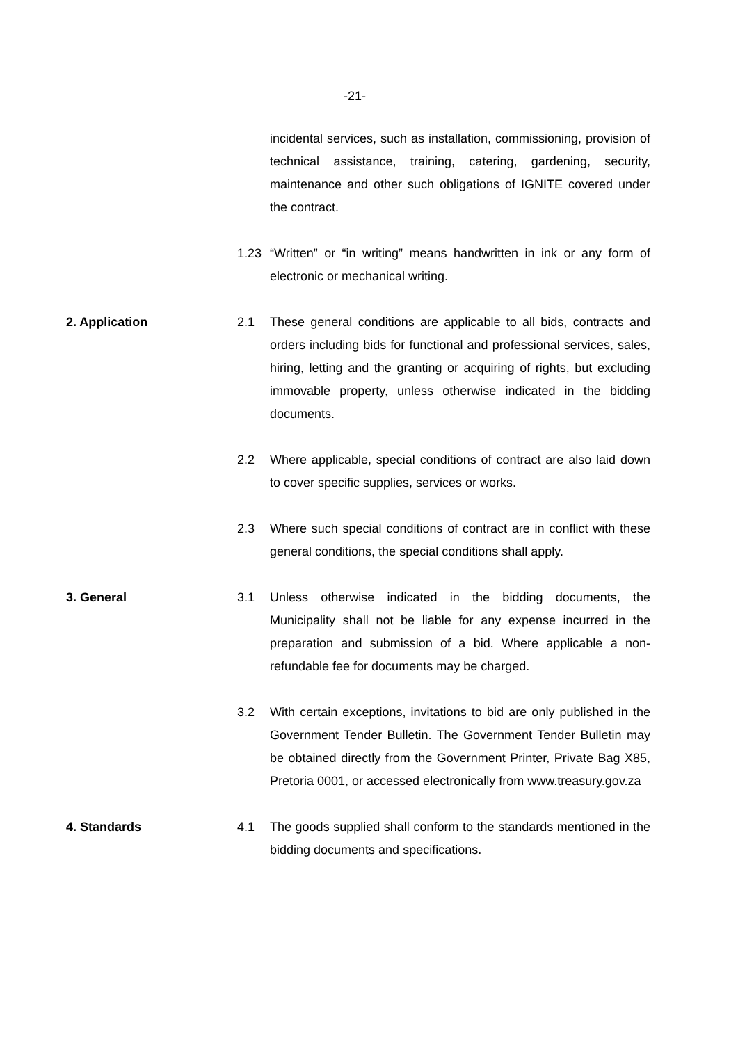-21-
incidental services, such as installation, commissioning, provision of technical assistance, training, catering, gardening, security, maintenance and other such obligations of IGNITE covered under the contract.
1.23 “Written” or “in writing” means handwritten in ink or any form of electronic or mechanical writing.
2. Application 2.1 These general conditions are applicable to all bids, contracts and orders including bids for functional and professional services, sales, hiring, letting and the granting or acquiring of rights, but excluding immovable property, unless otherwise indicated in the bidding documents.
2.2 Where applicable, special conditions of contract are also laid down to cover specific supplies, services or works.
2.3 Where such special conditions of contract are in conflict with these general conditions, the special conditions shall apply.
3. General 3.1 Unless otherwise indicated in the bidding documents, the Municipality shall not be liable for any expense incurred in the preparation and submission of a bid. Where applicable a non-refundable fee for documents may be charged.
3.2 With certain exceptions, invitations to bid are only published in the Government Tender Bulletin. The Government Tender Bulletin may be obtained directly from the Government Printer, Private Bag X85, Pretoria 0001, or accessed electronically from www.treasury.gov.za
4. Standards 4.1 The goods supplied shall conform to the standards mentioned in the bidding documents and specifications.